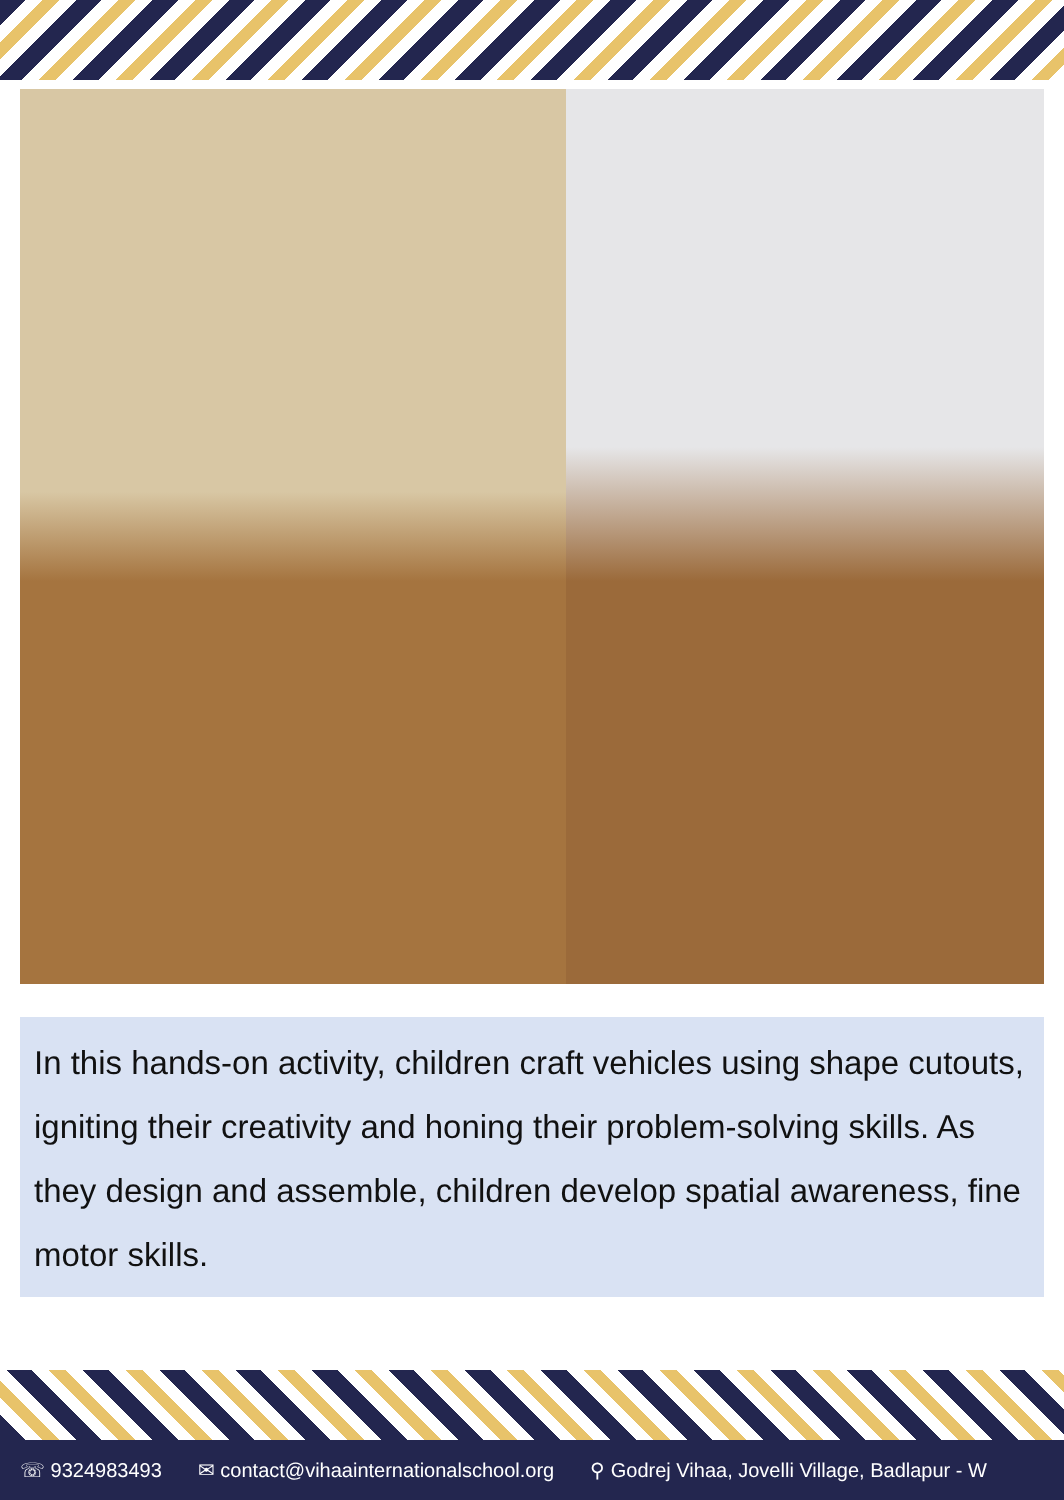In this hands-on activity, children craft vehicles using shape cutouts, igniting their creativity and honing their problem-solving skills. As they design and assemble, children develop spatial awareness, fine motor skills.
☏ 9324983493 ✉ contact@vihaainternationalschool.org ⚲ Godrej Vihaa, Jovelli Village, Badlapur - W